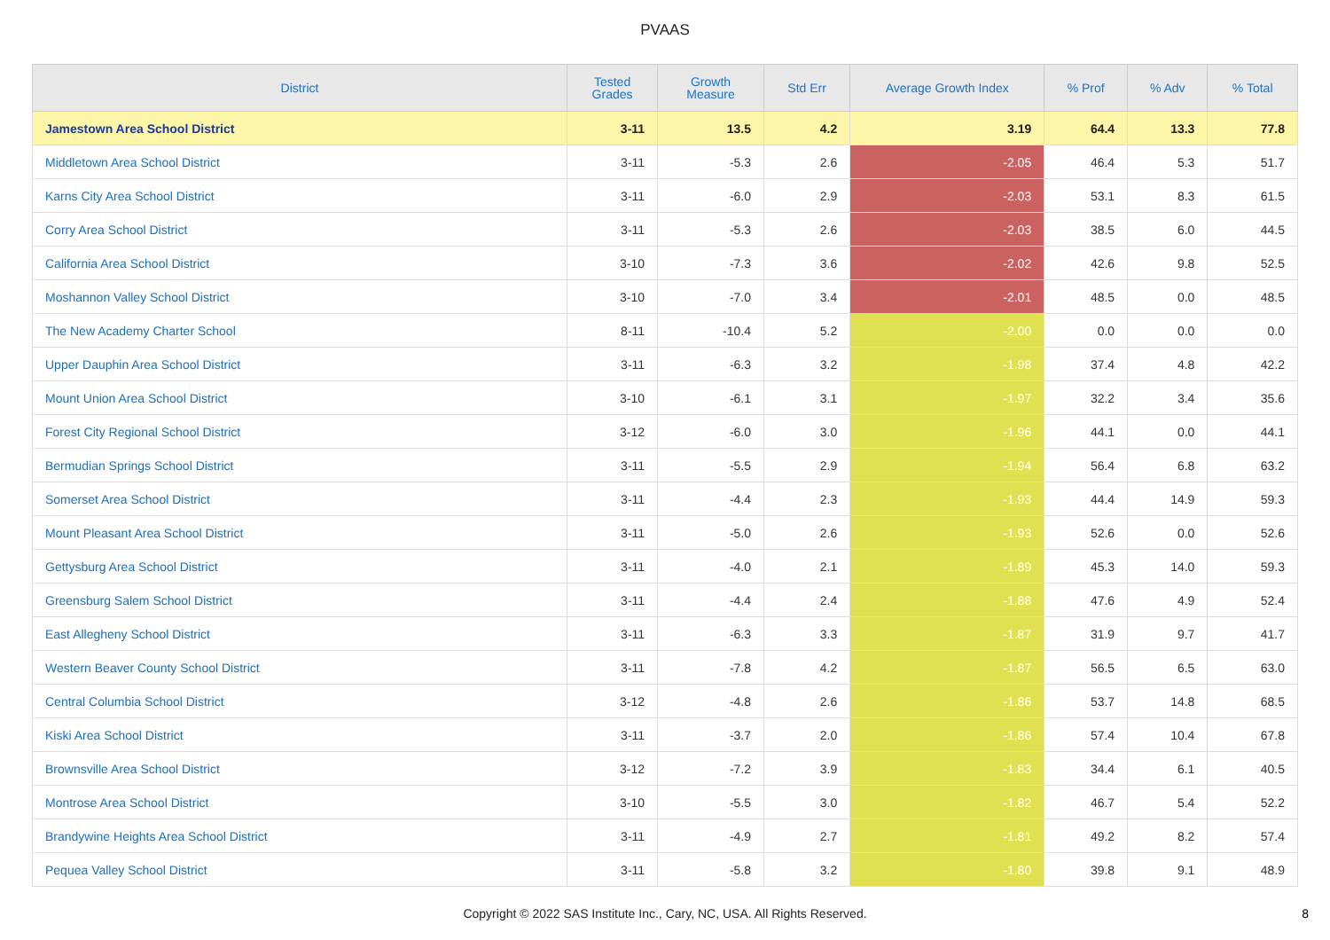PVAAS
| District | Tested Grades | Growth Measure | Std Err | Average Growth Index | % Prof | % Adv | % Total |
| --- | --- | --- | --- | --- | --- | --- | --- |
| Jamestown Area School District | 3-11 | 13.5 | 4.2 | 3.19 | 64.4 | 13.3 | 77.8 |
| Middletown Area School District | 3-11 | -5.3 | 2.6 | -2.05 | 46.4 | 5.3 | 51.7 |
| Karns City Area School District | 3-11 | -6.0 | 2.9 | -2.03 | 53.1 | 8.3 | 61.5 |
| Corry Area School District | 3-11 | -5.3 | 2.6 | -2.03 | 38.5 | 6.0 | 44.5 |
| California Area School District | 3-10 | -7.3 | 3.6 | -2.02 | 42.6 | 9.8 | 52.5 |
| Moshannon Valley School District | 3-10 | -7.0 | 3.4 | -2.01 | 48.5 | 0.0 | 48.5 |
| The New Academy Charter School | 8-11 | -10.4 | 5.2 | -2.00 | 0.0 | 0.0 | 0.0 |
| Upper Dauphin Area School District | 3-11 | -6.3 | 3.2 | -1.98 | 37.4 | 4.8 | 42.2 |
| Mount Union Area School District | 3-10 | -6.1 | 3.1 | -1.97 | 32.2 | 3.4 | 35.6 |
| Forest City Regional School District | 3-12 | -6.0 | 3.0 | -1.96 | 44.1 | 0.0 | 44.1 |
| Bermudian Springs School District | 3-11 | -5.5 | 2.9 | -1.94 | 56.4 | 6.8 | 63.2 |
| Somerset Area School District | 3-11 | -4.4 | 2.3 | -1.93 | 44.4 | 14.9 | 59.3 |
| Mount Pleasant Area School District | 3-11 | -5.0 | 2.6 | -1.93 | 52.6 | 0.0 | 52.6 |
| Gettysburg Area School District | 3-11 | -4.0 | 2.1 | -1.89 | 45.3 | 14.0 | 59.3 |
| Greensburg Salem School District | 3-11 | -4.4 | 2.4 | -1.88 | 47.6 | 4.9 | 52.4 |
| East Allegheny School District | 3-11 | -6.3 | 3.3 | -1.87 | 31.9 | 9.7 | 41.7 |
| Western Beaver County School District | 3-11 | -7.8 | 4.2 | -1.87 | 56.5 | 6.5 | 63.0 |
| Central Columbia School District | 3-12 | -4.8 | 2.6 | -1.86 | 53.7 | 14.8 | 68.5 |
| Kiski Area School District | 3-11 | -3.7 | 2.0 | -1.86 | 57.4 | 10.4 | 67.8 |
| Brownsville Area School District | 3-12 | -7.2 | 3.9 | -1.83 | 34.4 | 6.1 | 40.5 |
| Montrose Area School District | 3-10 | -5.5 | 3.0 | -1.82 | 46.7 | 5.4 | 52.2 |
| Brandywine Heights Area School District | 3-11 | -4.9 | 2.7 | -1.81 | 49.2 | 8.2 | 57.4 |
| Pequea Valley School District | 3-11 | -5.8 | 3.2 | -1.80 | 39.8 | 9.1 | 48.9 |
Copyright © 2022 SAS Institute Inc., Cary, NC, USA. All Rights Reserved.
8